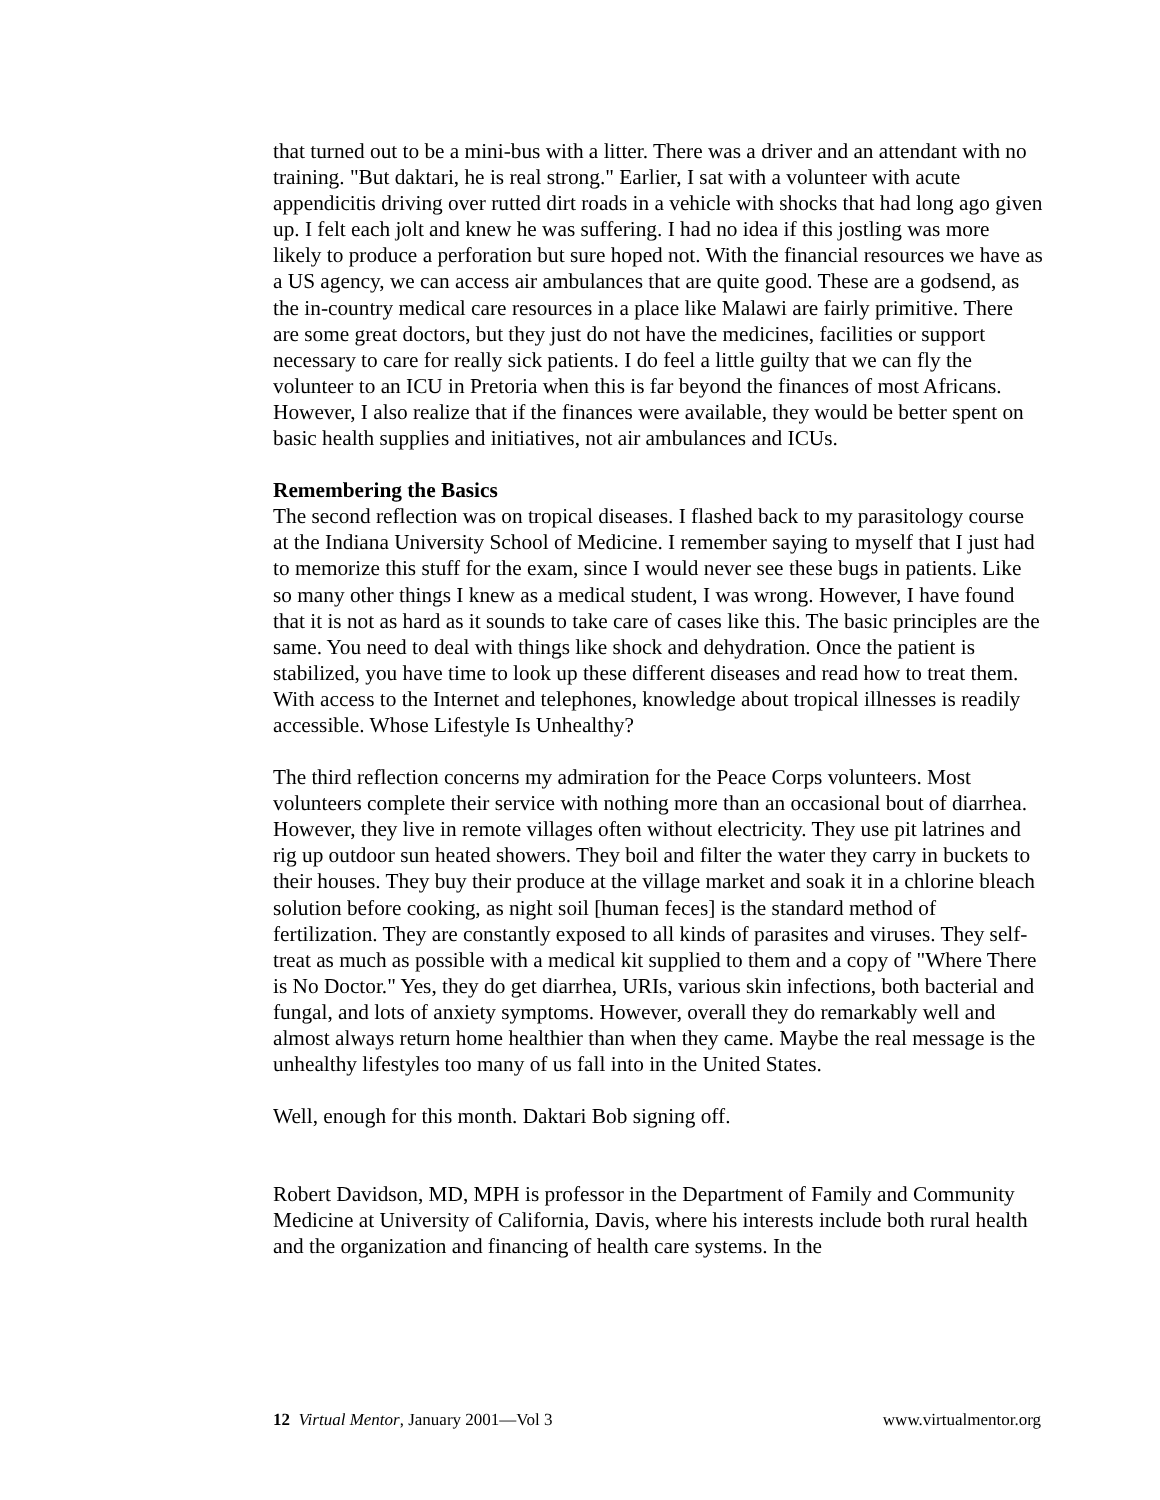that turned out to be a mini-bus with a litter. There was a driver and an attendant with no training. "But daktari, he is real strong." Earlier, I sat with a volunteer with acute appendicitis driving over rutted dirt roads in a vehicle with shocks that had long ago given up. I felt each jolt and knew he was suffering. I had no idea if this jostling was more likely to produce a perforation but sure hoped not. With the financial resources we have as a US agency, we can access air ambulances that are quite good. These are a godsend, as the in-country medical care resources in a place like Malawi are fairly primitive. There are some great doctors, but they just do not have the medicines, facilities or support necessary to care for really sick patients. I do feel a little guilty that we can fly the volunteer to an ICU in Pretoria when this is far beyond the finances of most Africans. However, I also realize that if the finances were available, they would be better spent on basic health supplies and initiatives, not air ambulances and ICUs.
Remembering the Basics
The second reflection was on tropical diseases. I flashed back to my parasitology course at the Indiana University School of Medicine. I remember saying to myself that I just had to memorize this stuff for the exam, since I would never see these bugs in patients. Like so many other things I knew as a medical student, I was wrong. However, I have found that it is not as hard as it sounds to take care of cases like this. The basic principles are the same. You need to deal with things like shock and dehydration. Once the patient is stabilized, you have time to look up these different diseases and read how to treat them. With access to the Internet and telephones, knowledge about tropical illnesses is readily accessible. Whose Lifestyle Is Unhealthy?
The third reflection concerns my admiration for the Peace Corps volunteers. Most volunteers complete their service with nothing more than an occasional bout of diarrhea. However, they live in remote villages often without electricity. They use pit latrines and rig up outdoor sun heated showers. They boil and filter the water they carry in buckets to their houses. They buy their produce at the village market and soak it in a chlorine bleach solution before cooking, as night soil [human feces] is the standard method of fertilization. They are constantly exposed to all kinds of parasites and viruses. They self-treat as much as possible with a medical kit supplied to them and a copy of "Where There is No Doctor." Yes, they do get diarrhea, URIs, various skin infections, both bacterial and fungal, and lots of anxiety symptoms. However, overall they do remarkably well and almost always return home healthier than when they came. Maybe the real message is the unhealthy lifestyles too many of us fall into in the United States.
Well, enough for this month. Daktari Bob signing off.
Robert Davidson, MD, MPH is professor in the Department of Family and Community Medicine at University of California, Davis, where his interests include both rural health and the organization and financing of health care systems. In the
12 Virtual Mentor, January 2001—Vol 3 www.virtualmentor.org